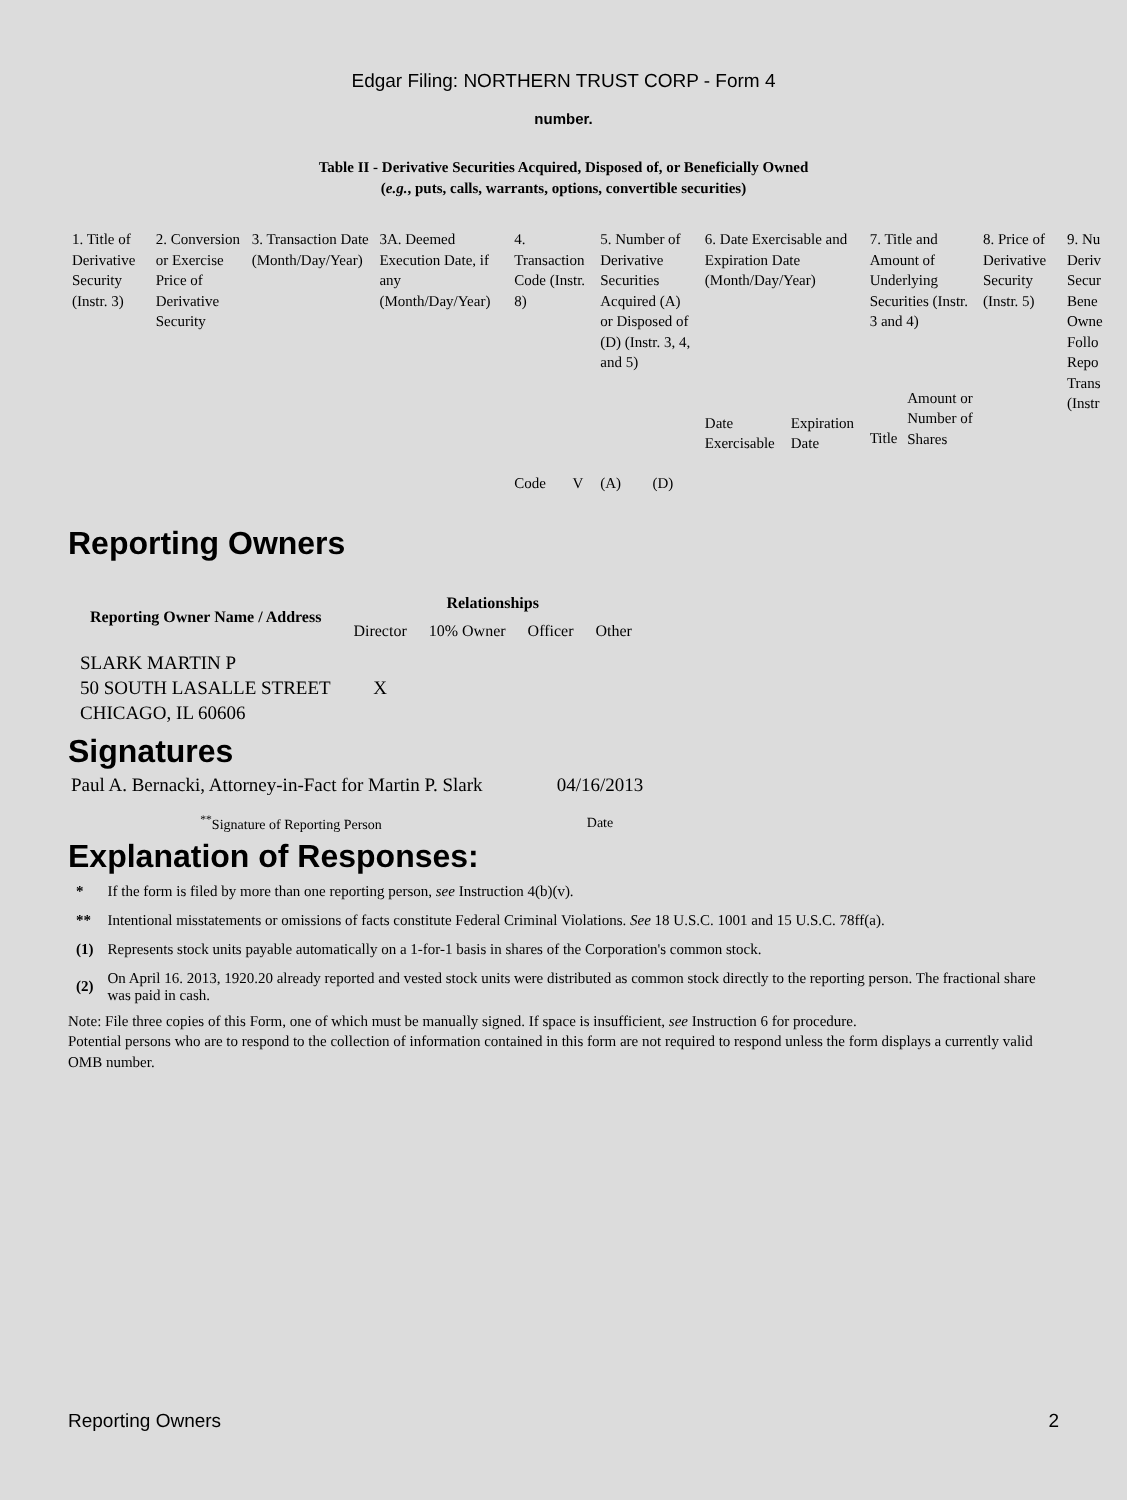Edgar Filing: NORTHERN TRUST CORP - Form 4
number.
Table II - Derivative Securities Acquired, Disposed of, or Beneficially Owned
(e.g., puts, calls, warrants, options, convertible securities)
| 1. Title of Derivative Security (Instr. 3) | 2. Conversion or Exercise Price of Derivative Security | 3. Transaction Date (Month/Day/Year) | 3A. Deemed Execution Date, if any (Month/Day/Year) | 4. Transaction Code (Instr. 8) | | 5. Number of Derivative Securities Acquired (A) or Disposed of (D) (Instr. 3, 4, and 5) | | 6. Date Exercisable and Expiration Date (Month/Day/Year) | | 7. Title and Amount of Underlying Securities (Instr. 3 and 4) | | 8. Price of Derivative Security (Instr. 5) | 9. Nu Deriv Secur Bene Owne Follo Repo Trans (Instr |
| | | | | Code | V | (A) | (D) | Date Exercisable | Expiration Date | Title | Amount or Number of Shares | | |
Reporting Owners
| Reporting Owner Name / Address | Relationships | | | |
| --- | --- | --- | --- | --- |
| | Director | 10% Owner | Officer | Other |
| SLARK MARTIN P 50 SOUTH LASALLE STREET CHICAGO, IL 60606 | X | | | |
Signatures
| Paul A. Bernacki, Attorney-in-Fact for Martin P. Slark | 04/16/2013 |
| <sup>**</sup> Signature of Reporting Person | Date |
Explanation of Responses:
| * | If the form is filed by more than one reporting person, see Instruction 4(b)(v). |
| ** | Intentional misstatements or omissions of facts constitute Federal Criminal Violations. See 18 U.S.C. 1001 and 15 U.S.C. 78ff(a). |
| (1) | Represents stock units payable automatically on a 1-for-1 basis in shares of the Corporation's common stock. |
| (2) | On April 16. 2013, 1920.20 already reported and vested stock units were distributed as common stock directly to the reporting person. The fractional share was paid in cash. |
Note: File three copies of this Form, one of which must be manually signed. If space is insufficient, see Instruction 6 for procedure.
Potential persons who are to respond to the collection of information contained in this form are not required to respond unless the form displays a currently valid OMB number.
Reporting Owners 2